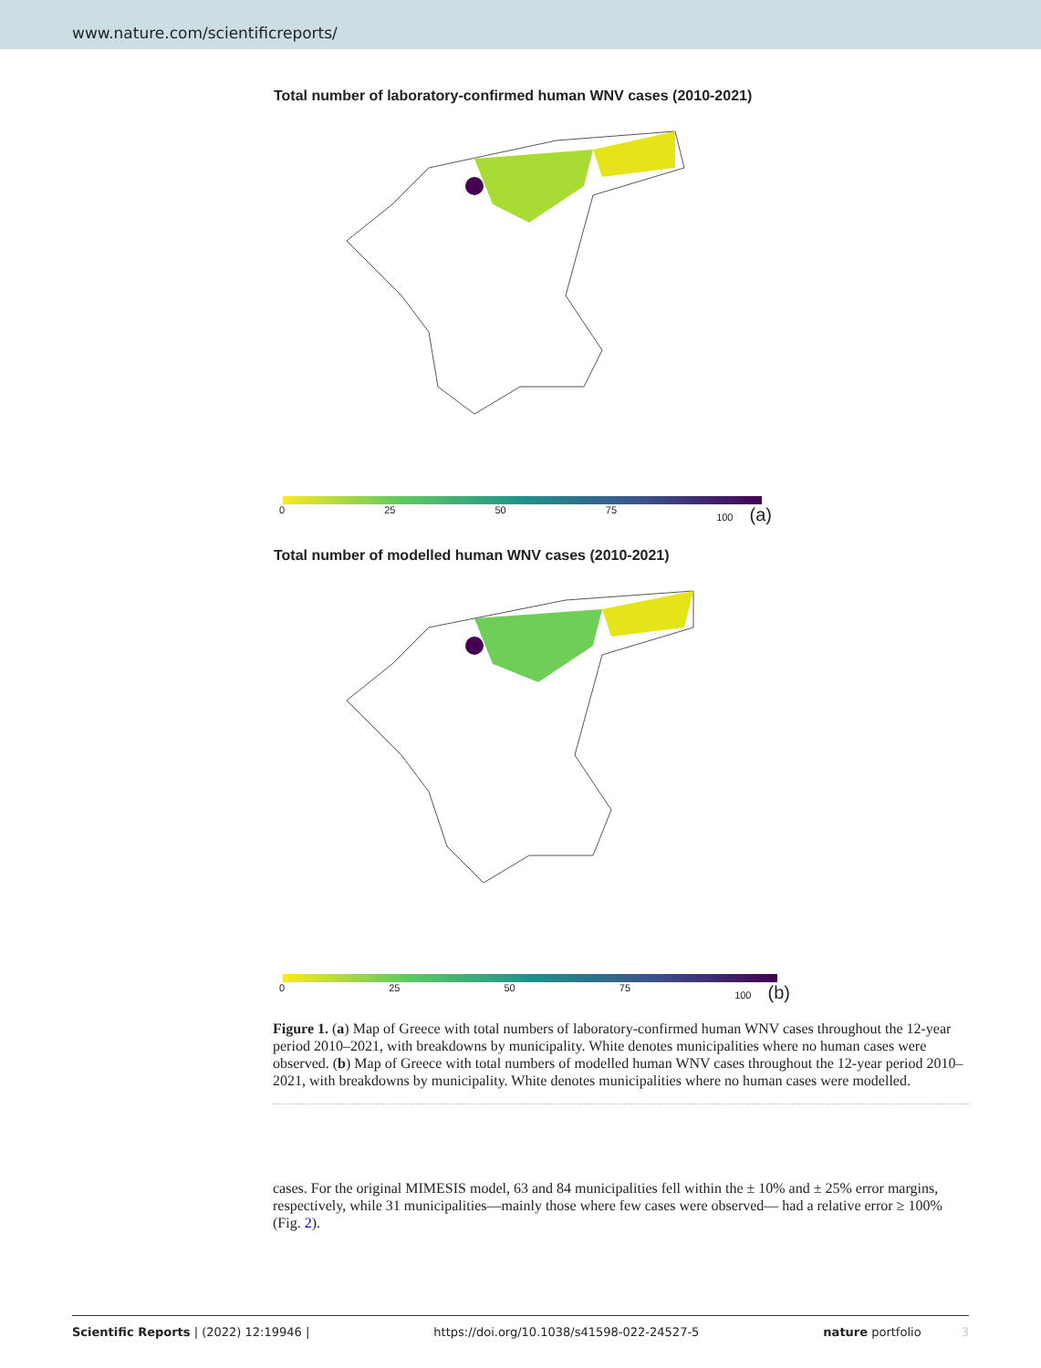www.nature.com/scientificreports/
Total number of laboratory-confirmed human WNV cases (2010-2021)
0 25 50 75 100 (a)
Total number of modelled human WNV cases (2010-2021)
0 25 50 75 100 (b)
Figure 1. (a) Map of Greece with total numbers of laboratory-confirmed human WNV cases throughout the 12-year period 2010–2021, with breakdowns by municipality. White denotes municipalities where no human cases were observed. (b) Map of Greece with total numbers of modelled human WNV cases throughout the 12-year period 2010–2021, with breakdowns by municipality. White denotes municipalities where no human cases were modelled.
cases. For the original MIMESIS model, 63 and 84 municipalities fell within the ± 10% and ± 25% error margins, respectively, while 31 municipalities—mainly those where few cases were observed— had a relative error ≥ 100% (Fig. 2).
Scientific Reports | (2022) 12:19946 | https://doi.org/10.1038/s41598-022-24527-5 nature portfolio 3